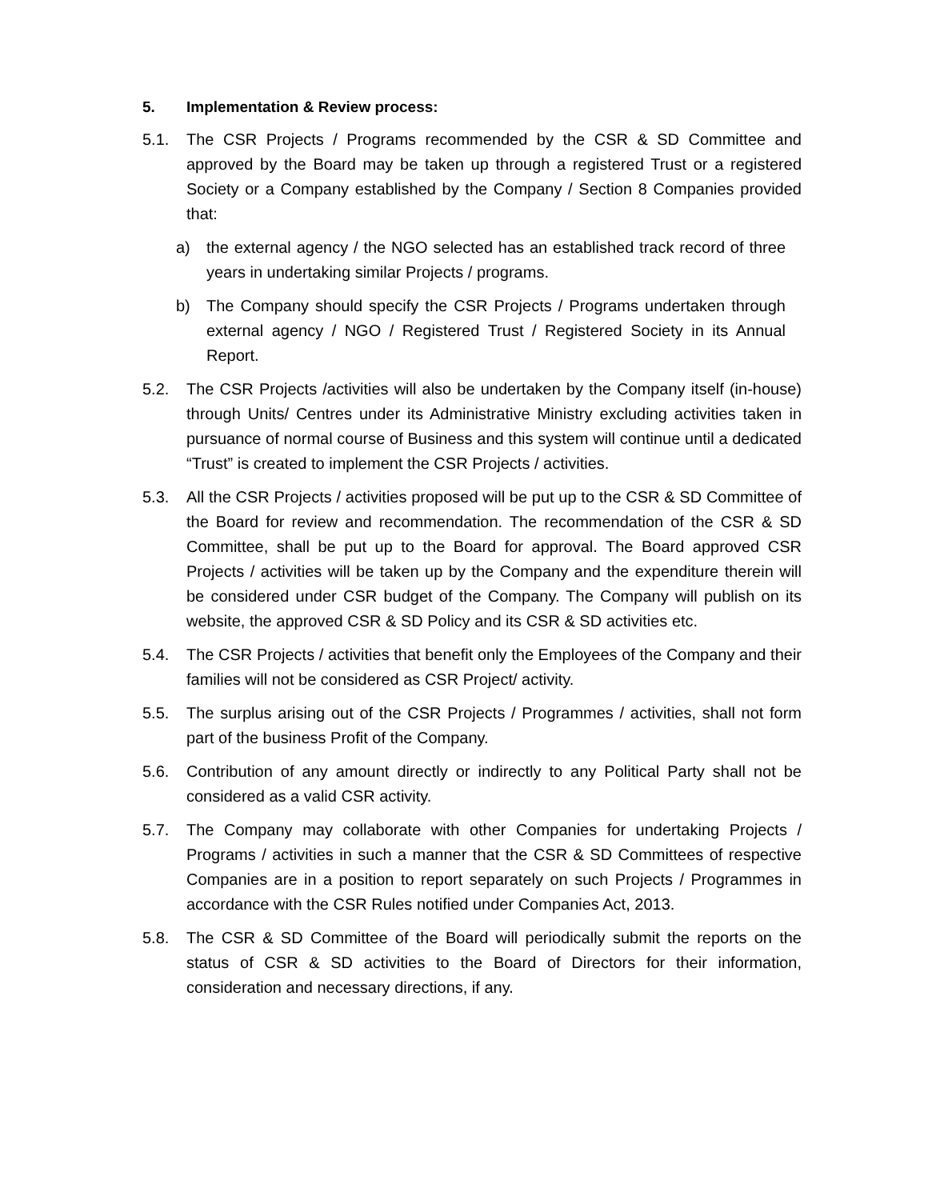5. Implementation & Review process:
5.1. The CSR Projects / Programs recommended by the CSR & SD Committee and approved by the Board may be taken up through a registered Trust or a registered Society or a Company established by the Company / Section 8 Companies provided that:
a) the external agency / the NGO selected has an established track record of three years in undertaking similar Projects / programs.
b) The Company should specify the CSR Projects / Programs undertaken through external agency / NGO / Registered Trust / Registered Society in its Annual Report.
5.2. The CSR Projects /activities will also be undertaken by the Company itself (in-house) through Units/ Centres under its Administrative Ministry excluding activities taken in pursuance of normal course of Business and this system will continue until a dedicated “Trust” is created to implement the CSR Projects / activities.
5.3. All the CSR Projects / activities proposed will be put up to the CSR & SD Committee of the Board for review and recommendation. The recommendation of the CSR & SD Committee, shall be put up to the Board for approval. The Board approved CSR Projects / activities will be taken up by the Company and the expenditure therein will be considered under CSR budget of the Company. The Company will publish on its website, the approved CSR & SD Policy and its CSR & SD activities etc.
5.4. The CSR Projects / activities that benefit only the Employees of the Company and their families will not be considered as CSR Project/ activity.
5.5. The surplus arising out of the CSR Projects / Programmes / activities, shall not form part of the business Profit of the Company.
5.6. Contribution of any amount directly or indirectly to any Political Party shall not be considered as a valid CSR activity.
5.7. The Company may collaborate with other Companies for undertaking Projects / Programs / activities in such a manner that the CSR & SD Committees of respective Companies are in a position to report separately on such Projects / Programmes in accordance with the CSR Rules notified under Companies Act, 2013.
5.8. The CSR & SD Committee of the Board will periodically submit the reports on the status of CSR & SD activities to the Board of Directors for their information, consideration and necessary directions, if any.